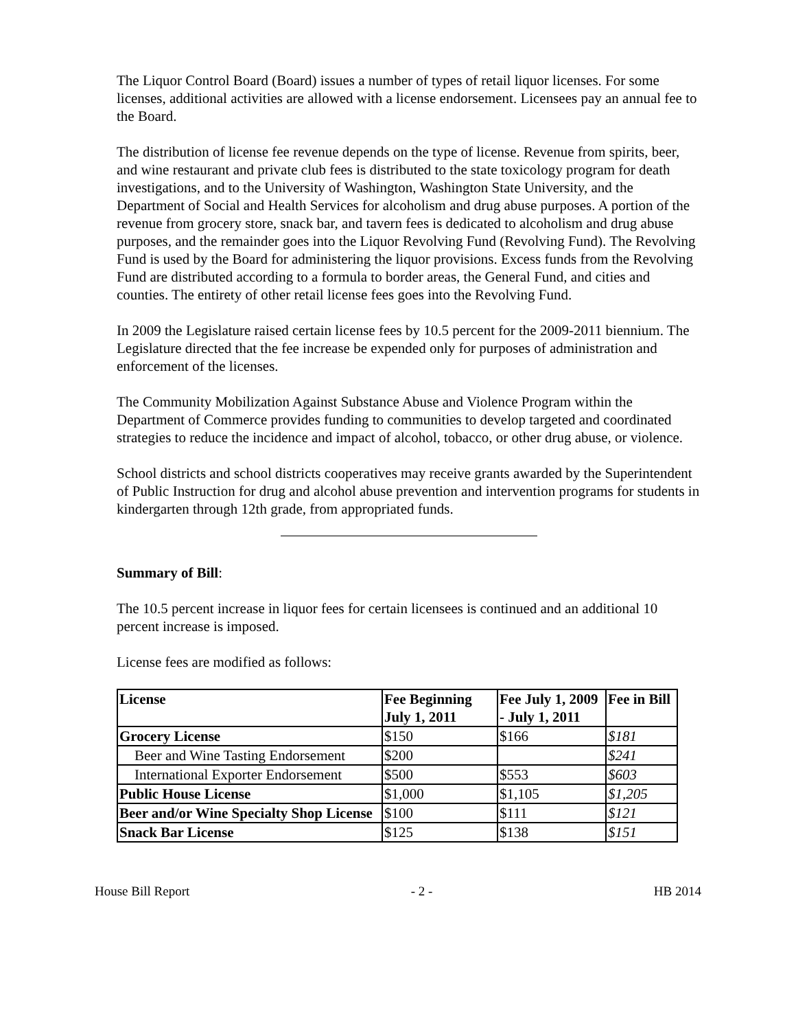The Liquor Control Board (Board) issues a number of types of retail liquor licenses. For some licenses, additional activities are allowed with a license endorsement. Licensees pay an annual fee to the Board.
The distribution of license fee revenue depends on the type of license. Revenue from spirits, beer, and wine restaurant and private club fees is distributed to the state toxicology program for death investigations, and to the University of Washington, Washington State University, and the Department of Social and Health Services for alcoholism and drug abuse purposes. A portion of the revenue from grocery store, snack bar, and tavern fees is dedicated to alcoholism and drug abuse purposes, and the remainder goes into the Liquor Revolving Fund (Revolving Fund). The Revolving Fund is used by the Board for administering the liquor provisions. Excess funds from the Revolving Fund are distributed according to a formula to border areas, the General Fund, and cities and counties. The entirety of other retail license fees goes into the Revolving Fund.
In 2009 the Legislature raised certain license fees by 10.5 percent for the 2009-2011 biennium. The Legislature directed that the fee increase be expended only for purposes of administration and enforcement of the licenses.
The Community Mobilization Against Substance Abuse and Violence Program within the Department of Commerce provides funding to communities to develop targeted and coordinated strategies to reduce the incidence and impact of alcohol, tobacco, or other drug abuse, or violence.
School districts and school districts cooperatives may receive grants awarded by the Superintendent of Public Instruction for drug and alcohol abuse prevention and intervention programs for students in kindergarten through 12th grade, from appropriated funds.
Summary of Bill:
The 10.5 percent increase in liquor fees for certain licensees is continued and an additional 10 percent increase is imposed.
License fees are modified as follows:
| License | Fee Beginning July 1, 2011 | Fee July 1, 2009 - July 1, 2011 | Fee in Bill |
| --- | --- | --- | --- |
| Grocery License | $150 | $166 | $181 |
| Beer and Wine Tasting Endorsement | $200 | | $241 |
| International Exporter Endorsement | $500 | $553 | $603 |
| Public House License | $1,000 | $1,105 | $1,205 |
| Beer and/or Wine Specialty Shop License | $100 | $111 | $121 |
| Snack Bar License | $125 | $138 | $151 |
House Bill Report - 2 - HB 2014